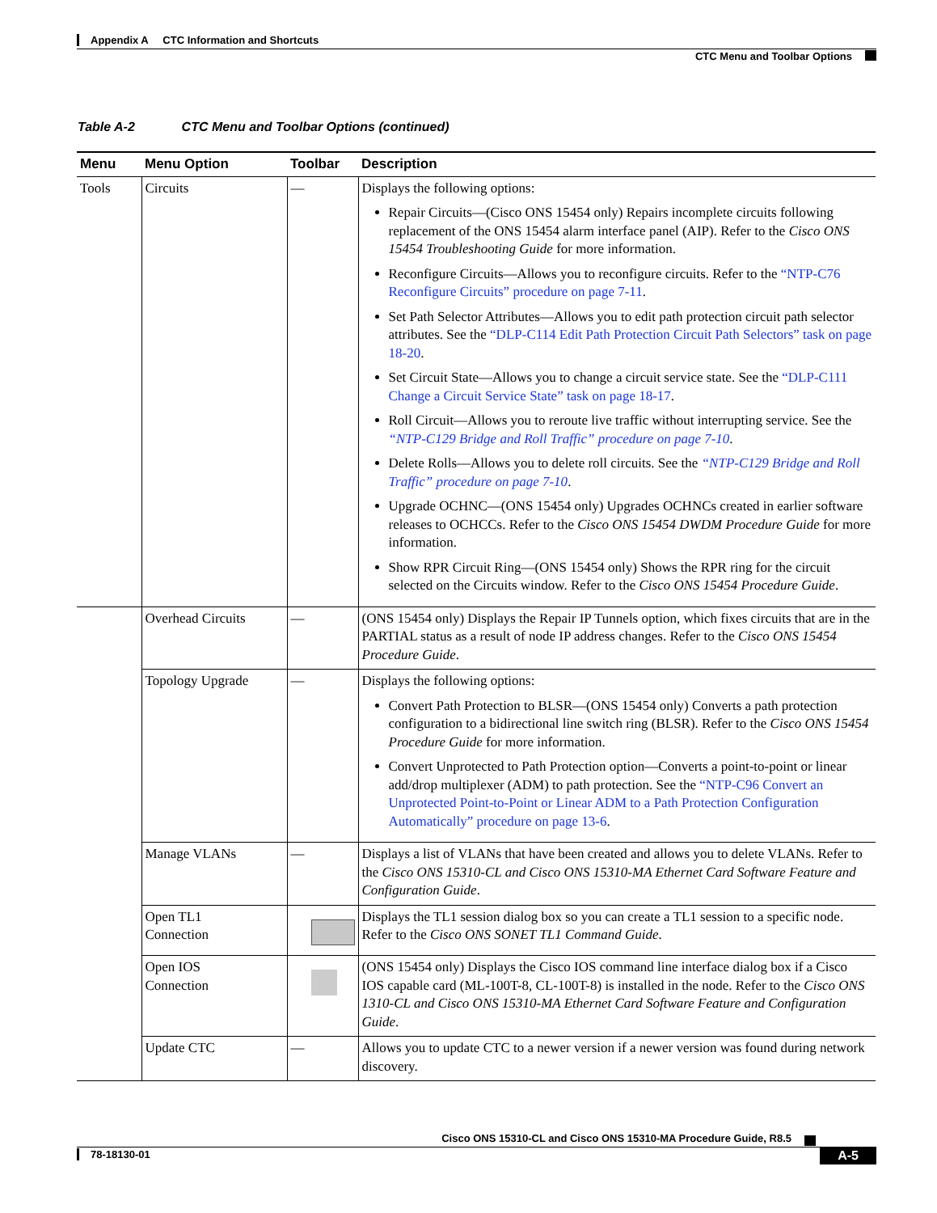Appendix A CTC Information and Shortcuts
CTC Menu and Toolbar Options
Table A-2 CTC Menu and Toolbar Options (continued)
| Menu | Menu Option | Toolbar | Description |
| --- | --- | --- | --- |
| Tools | Circuits | — | Displays the following options: Repair Circuits—(Cisco ONS 15454 only) Repairs incomplete circuits following replacement of the ONS 15454 alarm interface panel (AIP). Refer to the Cisco ONS 15454 Troubleshooting Guide for more information. Reconfigure Circuits—Allows you to reconfigure circuits. Refer to the “NTP-C76 Reconfigure Circuits” procedure on page 7-11 . Set Path Selector Attributes—Allows you to edit path protection circuit path selector attributes. See the “DLP-C114 Edit Path Protection Circuit Path Selectors” task on page 18-20 . Set Circuit State—Allows you to change a circuit service state. See the “DLP-C111 Change a Circuit Service State” task on page 18-17 . Roll Circuit—Allows you to reroute live traffic without interrupting service. See the “NTP-C129 Bridge and Roll Traffic” procedure on page 7-10 . Delete Rolls—Allows you to delete roll circuits. See the “NTP-C129 Bridge and Roll Traffic” procedure on page 7-10 . Upgrade OCHNC—(ONS 15454 only) Upgrades OCHNCs created in earlier software releases to OCHCCs. Refer to the Cisco ONS 15454 DWDM Procedure Guide for more information. Show RPR Circuit Ring—(ONS 15454 only) Shows the RPR ring for the circuit selected on the Circuits window. Refer to the Cisco ONS 15454 Procedure Guide . |
| | Overhead Circuits | — | (ONS 15454 only) Displays the Repair IP Tunnels option, which fixes circuits that are in the PARTIAL status as a result of node IP address changes. Refer to the Cisco ONS 15454 Procedure Guide . |
| | Topology Upgrade | — | Displays the following options: Convert Path Protection to BLSR—(ONS 15454 only) Converts a path protection configuration to a bidirectional line switch ring (BLSR). Refer to the Cisco ONS 15454 Procedure Guide for more information. Convert Unprotected to Path Protection option—Converts a point-to-point or linear add/drop multiplexer (ADM) to path protection. See the “NTP-C96 Convert an Unprotected Point-to-Point or Linear ADM to a Path Protection Configuration Automatically” procedure on page 13-6 . |
| | Manage VLANs | — | Displays a list of VLANs that have been created and allows you to delete VLANs. Refer to the Cisco ONS 15310-CL and Cisco ONS 15310-MA Ethernet Card Software Feature and Configuration Guide . |
| | Open TL1 Connection | | Displays the TL1 session dialog box so you can create a TL1 session to a specific node. Refer to the Cisco ONS SONET TL1 Command Guide . |
| | Open IOS Connection | | (ONS 15454 only) Displays the Cisco IOS command line interface dialog box if a Cisco IOS capable card (ML-100T-8, CL-100T-8) is installed in the node. Refer to the Cisco ONS 1310-CL and Cisco ONS 15310-MA Ethernet Card Software Feature and Configuration Guide . |
| | Update CTC | — | Allows you to update CTC to a newer version if a newer version was found during network discovery. |
Cisco ONS 15310-CL and Cisco ONS 15310-MA Procedure Guide, R8.5
78-18130-01 A-5